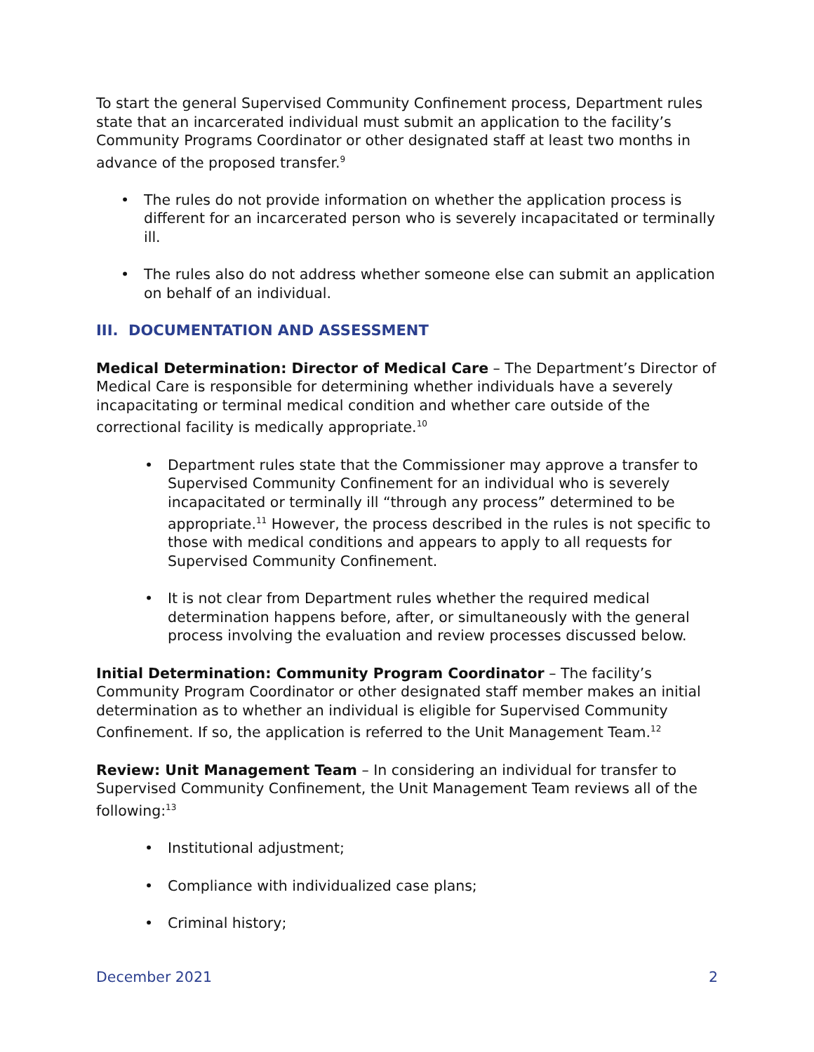To start the general Supervised Community Confinement process, Department rules state that an incarcerated individual must submit an application to the facility’s Community Programs Coordinator or other designated staff at least two months in advance of the proposed transfer.<sup>9</sup>
The rules do not provide information on whether the application process is different for an incarcerated person who is severely incapacitated or terminally ill.
The rules also do not address whether someone else can submit an application on behalf of an individual.
III. DOCUMENTATION AND ASSESSMENT
Medical Determination: Director of Medical Care – The Department’s Director of Medical Care is responsible for determining whether individuals have a severely incapacitating or terminal medical condition and whether care outside of the correctional facility is medically appropriate.<sup>10</sup>
Department rules state that the Commissioner may approve a transfer to Supervised Community Confinement for an individual who is severely incapacitated or terminally ill “through any process” determined to be appropriate.<sup>11</sup> However, the process described in the rules is not specific to those with medical conditions and appears to apply to all requests for Supervised Community Confinement.
It is not clear from Department rules whether the required medical determination happens before, after, or simultaneously with the general process involving the evaluation and review processes discussed below.
Initial Determination: Community Program Coordinator – The facility’s Community Program Coordinator or other designated staff member makes an initial determination as to whether an individual is eligible for Supervised Community Confinement. If so, the application is referred to the Unit Management Team.<sup>12</sup>
Review: Unit Management Team – In considering an individual for transfer to Supervised Community Confinement, the Unit Management Team reviews all of the following:<sup>13</sup>
Institutional adjustment;
Compliance with individualized case plans;
Criminal history;
December 2021 2